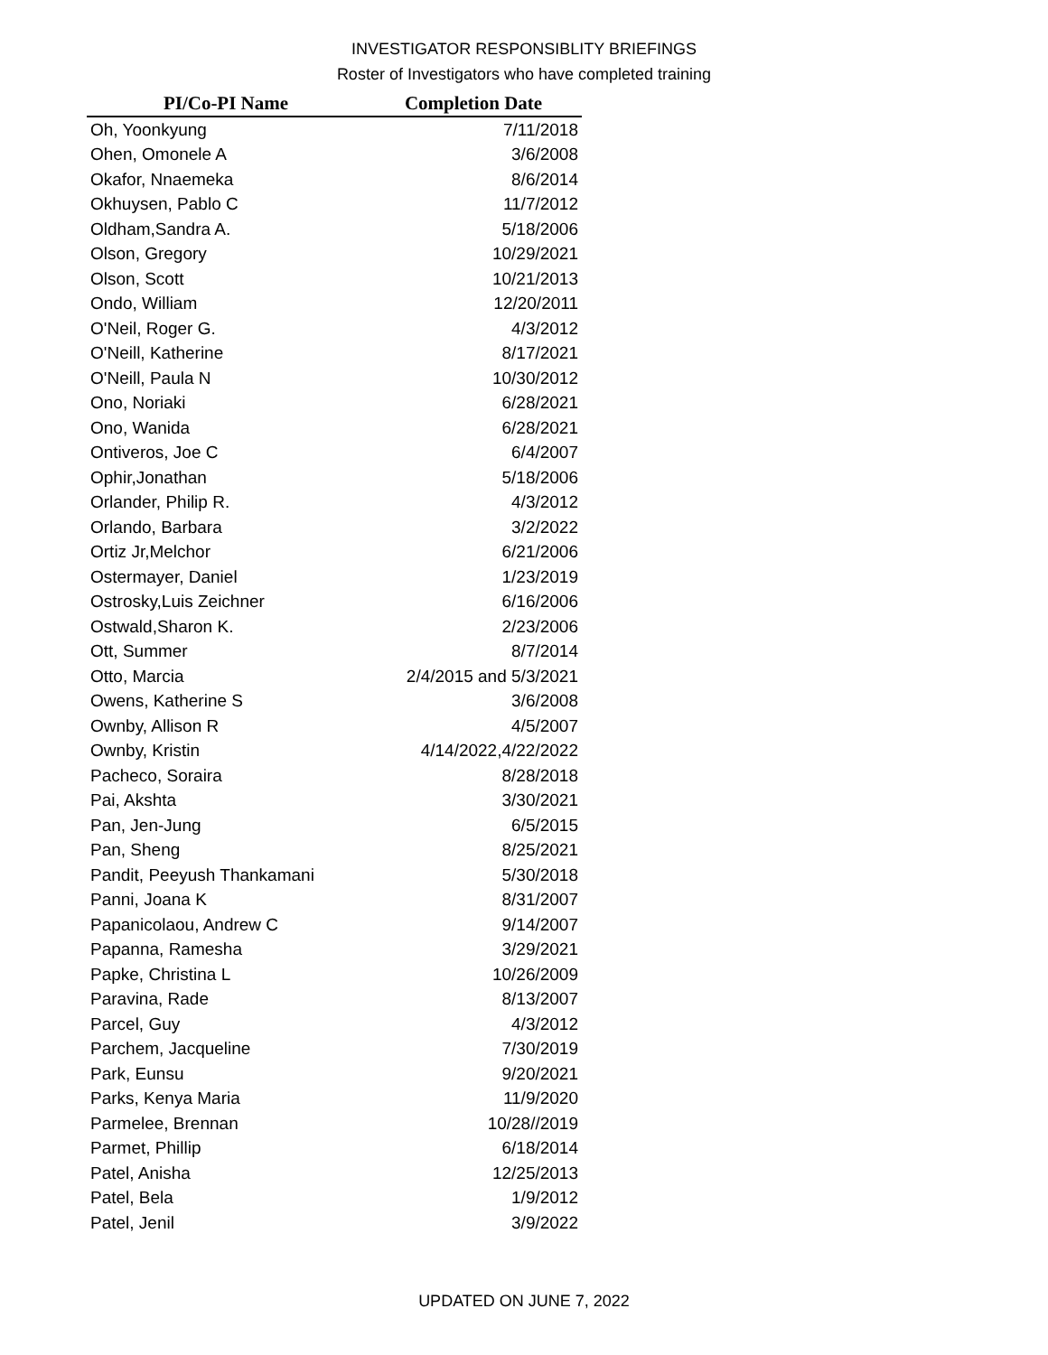INVESTIGATOR RESPONSIBLITY BRIEFINGS
Roster of Investigators who have completed training
| PI/Co-PI Name | Completion Date |
| --- | --- |
| Oh, Yoonkyung | 7/11/2018 |
| Ohen, Omonele A | 3/6/2008 |
| Okafor, Nnaemeka | 8/6/2014 |
| Okhuysen, Pablo C | 11/7/2012 |
| Oldham,Sandra A. | 5/18/2006 |
| Olson, Gregory | 10/29/2021 |
| Olson, Scott | 10/21/2013 |
| Ondo, William | 12/20/2011 |
| O'Neil, Roger G. | 4/3/2012 |
| O'Neill, Katherine | 8/17/2021 |
| O'Neill, Paula N | 10/30/2012 |
| Ono, Noriaki | 6/28/2021 |
| Ono, Wanida | 6/28/2021 |
| Ontiveros, Joe C | 6/4/2007 |
| Ophir,Jonathan | 5/18/2006 |
| Orlander, Philip R. | 4/3/2012 |
| Orlando, Barbara | 3/2/2022 |
| Ortiz Jr,Melchor | 6/21/2006 |
| Ostermayer, Daniel | 1/23/2019 |
| Ostrosky,Luis Zeichner | 6/16/2006 |
| Ostwald,Sharon K. | 2/23/2006 |
| Ott, Summer | 8/7/2014 |
| Otto, Marcia | 2/4/2015 and 5/3/2021 |
| Owens, Katherine S | 3/6/2008 |
| Ownby, Allison R | 4/5/2007 |
| Ownby, Kristin | 4/14/2022,4/22/2022 |
| Pacheco, Soraira | 8/28/2018 |
| Pai, Akshta | 3/30/2021 |
| Pan, Jen-Jung | 6/5/2015 |
| Pan, Sheng | 8/25/2021 |
| Pandit, Peeyush Thankamani | 5/30/2018 |
| Panni, Joana K | 8/31/2007 |
| Papanicolaou, Andrew C | 9/14/2007 |
| Papanna, Ramesha | 3/29/2021 |
| Papke, Christina L | 10/26/2009 |
| Paravina, Rade | 8/13/2007 |
| Parcel, Guy | 4/3/2012 |
| Parchem, Jacqueline | 7/30/2019 |
| Park, Eunsu | 9/20/2021 |
| Parks, Kenya Maria | 11/9/2020 |
| Parmelee, Brennan | 10/28//2019 |
| Parmet, Phillip | 6/18/2014 |
| Patel, Anisha | 12/25/2013 |
| Patel, Bela | 1/9/2012 |
| Patel, Jenil | 3/9/2022 |
UPDATED ON JUNE 7, 2022